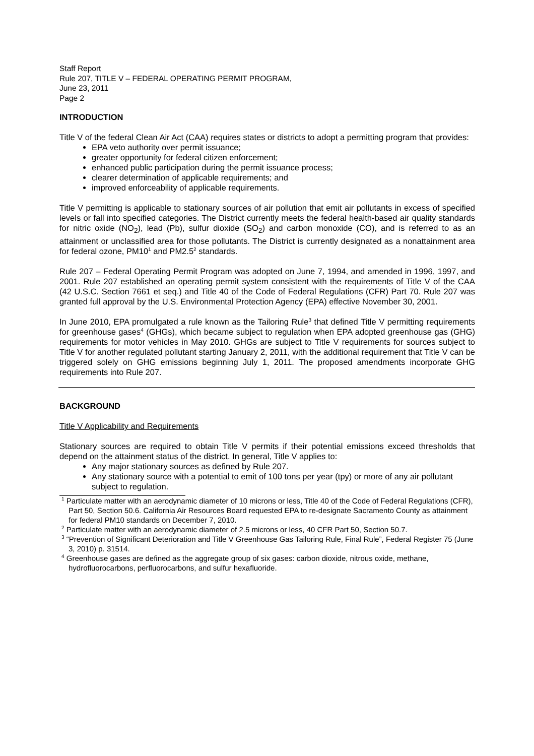Staff Report
Rule 207, TITLE V – FEDERAL OPERATING PERMIT PROGRAM,
June 23, 2011
Page 2
INTRODUCTION
Title V of the federal Clean Air Act (CAA) requires states or districts to adopt a permitting program that provides:
EPA veto authority over permit issuance;
greater opportunity for federal citizen enforcement;
enhanced public participation during the permit issuance process;
clearer determination of applicable requirements; and
improved enforceability of applicable requirements.
Title V permitting is applicable to stationary sources of air pollution that emit air pollutants in excess of specified levels or fall into specified categories. The District currently meets the federal health-based air quality standards for nitric oxide (NO<sub>2</sub>), lead (Pb), sulfur dioxide (SO<sub>2</sub>) and carbon monoxide (CO), and is referred to as an attainment or unclassified area for those pollutants. The District is currently designated as a nonattainment area for federal ozone, PM10<sup>1</sup> and PM2.5<sup>2</sup> standards.
Rule 207 – Federal Operating Permit Program was adopted on June 7, 1994, and amended in 1996, 1997, and 2001. Rule 207 established an operating permit system consistent with the requirements of Title V of the CAA (42 U.S.C. Section 7661 et seq.) and Title 40 of the Code of Federal Regulations (CFR) Part 70. Rule 207 was granted full approval by the U.S. Environmental Protection Agency (EPA) effective November 30, 2001.
In June 2010, EPA promulgated a rule known as the Tailoring Rule<sup>3</sup> that defined Title V permitting requirements for greenhouse gases<sup>4</sup> (GHGs), which became subject to regulation when EPA adopted greenhouse gas (GHG) requirements for motor vehicles in May 2010. GHGs are subject to Title V requirements for sources subject to Title V for another regulated pollutant starting January 2, 2011, with the additional requirement that Title V can be triggered solely on GHG emissions beginning July 1, 2011. The proposed amendments incorporate GHG requirements into Rule 207.
BACKGROUND
Title V Applicability and Requirements
Stationary sources are required to obtain Title V permits if their potential emissions exceed thresholds that depend on the attainment status of the district. In general, Title V applies to:
Any major stationary sources as defined by Rule 207.
Any stationary source with a potential to emit of 100 tons per year (tpy) or more of any air pollutant subject to regulation.
<sup>1</sup> Particulate matter with an aerodynamic diameter of 10 microns or less, Title 40 of the Code of Federal Regulations (CFR), Part 50, Section 50.6. California Air Resources Board requested EPA to re-designate Sacramento County as attainment for federal PM10 standards on December 7, 2010.
<sup>2</sup> Particulate matter with an aerodynamic diameter of 2.5 microns or less, 40 CFR Part 50, Section 50.7.
<sup>3</sup> “Prevention of Significant Deterioration and Title V Greenhouse Gas Tailoring Rule, Final Rule”, Federal Register 75 (June 3, 2010) p. 31514.
<sup>4</sup> Greenhouse gases are defined as the aggregate group of six gases: carbon dioxide, nitrous oxide, methane, hydrofluorocarbons, perfluorocarbons, and sulfur hexafluoride.